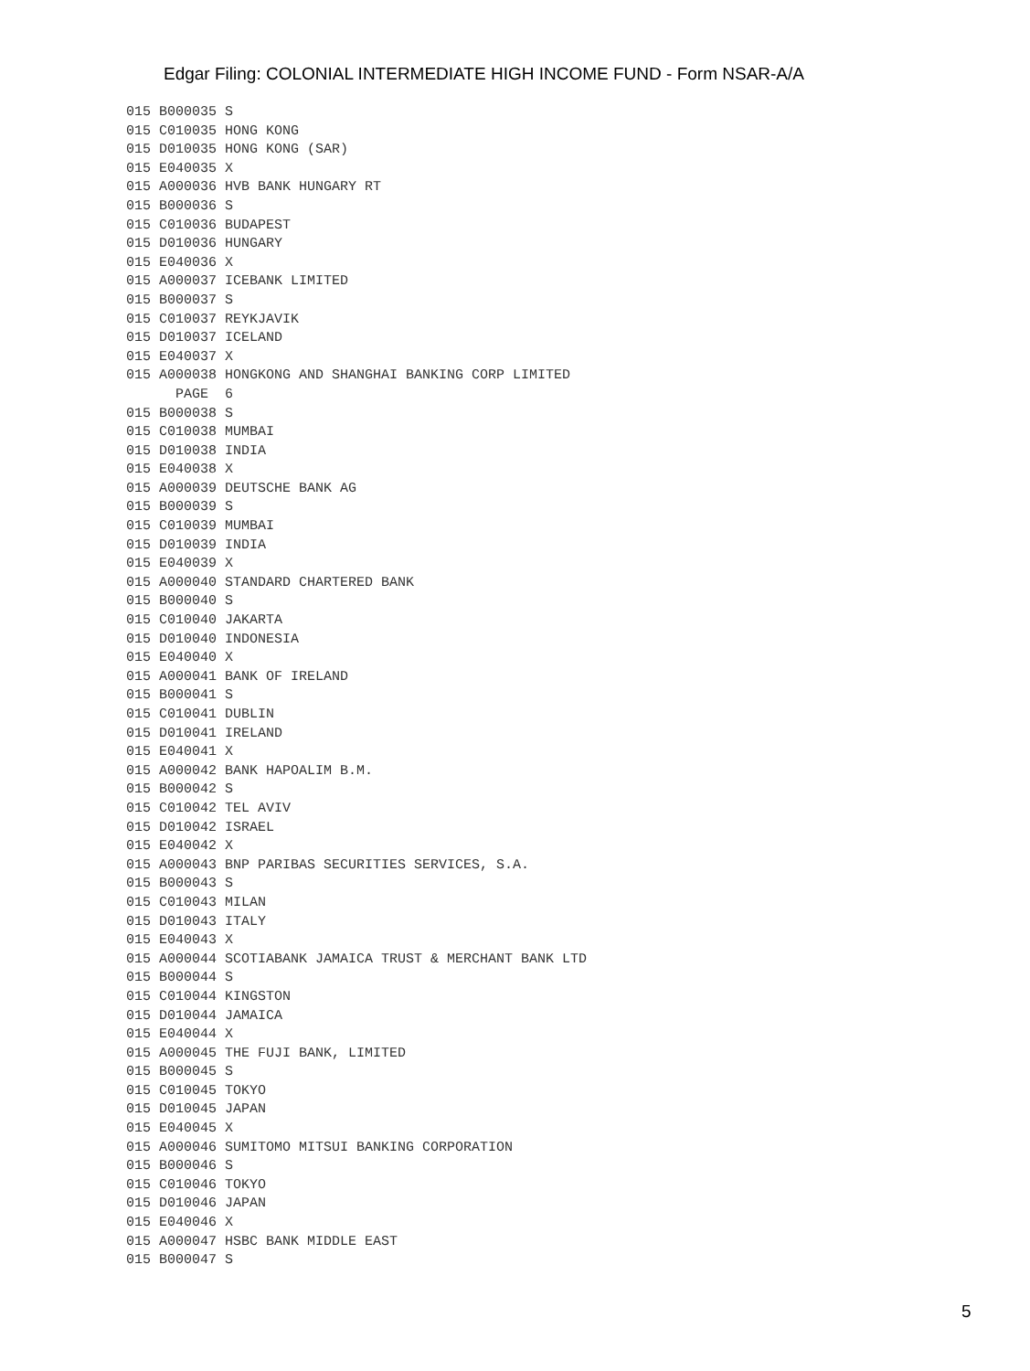Edgar Filing: COLONIAL INTERMEDIATE HIGH INCOME FUND - Form NSAR-A/A
015 B000035 S
015 C010035 HONG KONG
015 D010035 HONG KONG (SAR)
015 E040035 X
015 A000036 HVB BANK HUNGARY RT
015 B000036 S
015 C010036 BUDAPEST
015 D010036 HUNGARY
015 E040036 X
015 A000037 ICEBANK LIMITED
015 B000037 S
015 C010037 REYKJAVIK
015 D010037 ICELAND
015 E040037 X
015 A000038 HONGKONG AND SHANGHAI BANKING CORP LIMITED
      PAGE  6
015 B000038 S
015 C010038 MUMBAI
015 D010038 INDIA
015 E040038 X
015 A000039 DEUTSCHE BANK AG
015 B000039 S
015 C010039 MUMBAI
015 D010039 INDIA
015 E040039 X
015 A000040 STANDARD CHARTERED BANK
015 B000040 S
015 C010040 JAKARTA
015 D010040 INDONESIA
015 E040040 X
015 A000041 BANK OF IRELAND
015 B000041 S
015 C010041 DUBLIN
015 D010041 IRELAND
015 E040041 X
015 A000042 BANK HAPOALIM B.M.
015 B000042 S
015 C010042 TEL AVIV
015 D010042 ISRAEL
015 E040042 X
015 A000043 BNP PARIBAS SECURITIES SERVICES, S.A.
015 B000043 S
015 C010043 MILAN
015 D010043 ITALY
015 E040043 X
015 A000044 SCOTIABANK JAMAICA TRUST & MERCHANT BANK LTD
015 B000044 S
015 C010044 KINGSTON
015 D010044 JAMAICA
015 E040044 X
015 A000045 THE FUJI BANK, LIMITED
015 B000045 S
015 C010045 TOKYO
015 D010045 JAPAN
015 E040045 X
015 A000046 SUMITOMO MITSUI BANKING CORPORATION
015 B000046 S
015 C010046 TOKYO
015 D010046 JAPAN
015 E040046 X
015 A000047 HSBC BANK MIDDLE EAST
015 B000047 S
5